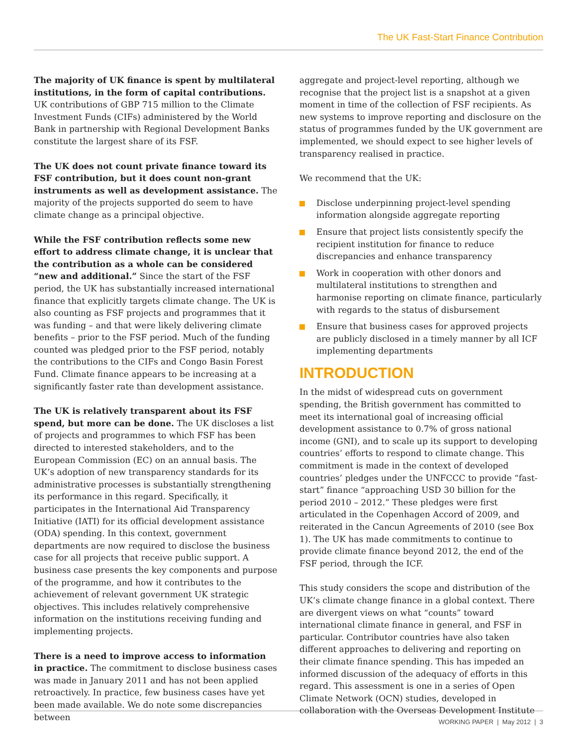The UK Fast-Start Finance Contribution
The majority of UK finance is spent by multilateral institutions, in the form of capital contributions. UK contributions of GBP 715 million to the Climate Investment Funds (CIFs) administered by the World Bank in partnership with Regional Development Banks constitute the largest share of its FSF.
The UK does not count private finance toward its FSF contribution, but it does count non-grant instruments as well as development assistance. The majority of the projects supported do seem to have climate change as a principal objective.
While the FSF contribution reflects some new effort to address climate change, it is unclear that the contribution as a whole can be considered “new and additional.” Since the start of the FSF period, the UK has substantially increased international finance that explicitly targets climate change. The UK is also counting as FSF projects and programmes that it was funding – and that were likely delivering climate benefits – prior to the FSF period. Much of the funding counted was pledged prior to the FSF period, notably the contributions to the CIFs and Congo Basin Forest Fund. Climate finance appears to be increasing at a significantly faster rate than development assistance.
The UK is relatively transparent about its FSF spend, but more can be done. The UK discloses a list of projects and programmes to which FSF has been directed to interested stakeholders, and to the European Commission (EC) on an annual basis. The UK’s adoption of new transparency standards for its administrative processes is substantially strengthening its performance in this regard. Specifically, it participates in the International Aid Transparency Initiative (IATI) for its official development assistance (ODA) spending. In this context, government departments are now required to disclose the business case for all projects that receive public support. A business case presents the key components and purpose of the programme, and how it contributes to the achievement of relevant government UK strategic objectives. This includes relatively comprehensive information on the institutions receiving funding and implementing projects.
There is a need to improve access to information in practice. The commitment to disclose business cases was made in January 2011 and has not been applied retroactively. In practice, few business cases have yet been made available. We do note some discrepancies between
aggregate and project-level reporting, although we recognise that the project list is a snapshot at a given moment in time of the collection of FSF recipients. As new systems to improve reporting and disclosure on the status of programmes funded by the UK government are implemented, we should expect to see higher levels of transparency realised in practice.
We recommend that the UK:
Disclose underpinning project-level spending information alongside aggregate reporting
Ensure that project lists consistently specify the recipient institution for finance to reduce discrepancies and enhance transparency
Work in cooperation with other donors and multilateral institutions to strengthen and harmonise reporting on climate finance, particularly with regards to the status of disbursement
Ensure that business cases for approved projects are publicly disclosed in a timely manner by all ICF implementing departments
INTRODUCTION
In the midst of widespread cuts on government spending, the British government has committed to meet its international goal of increasing official development assistance to 0.7% of gross national income (GNI), and to scale up its support to developing countries’ efforts to respond to climate change. This commitment is made in the context of developed countries’ pledges under the UNFCCC to provide “fast-start” finance “approaching USD 30 billion for the period 2010 – 2012.” These pledges were first articulated in the Copenhagen Accord of 2009, and reiterated in the Cancun Agreements of 2010 (see Box 1). The UK has made commitments to continue to provide climate finance beyond 2012, the end of the FSF period, through the ICF.
This study considers the scope and distribution of the UK’s climate change finance in a global context. There are divergent views on what “counts” toward international climate finance in general, and FSF in particular. Contributor countries have also taken different approaches to delivering and reporting on their climate finance spending. This has impeded an informed discussion of the adequacy of efforts in this regard. This assessment is one in a series of Open Climate Network (OCN) studies, developed in collaboration with the Overseas Development Institute
WORKING PAPER | May 2012 | 3